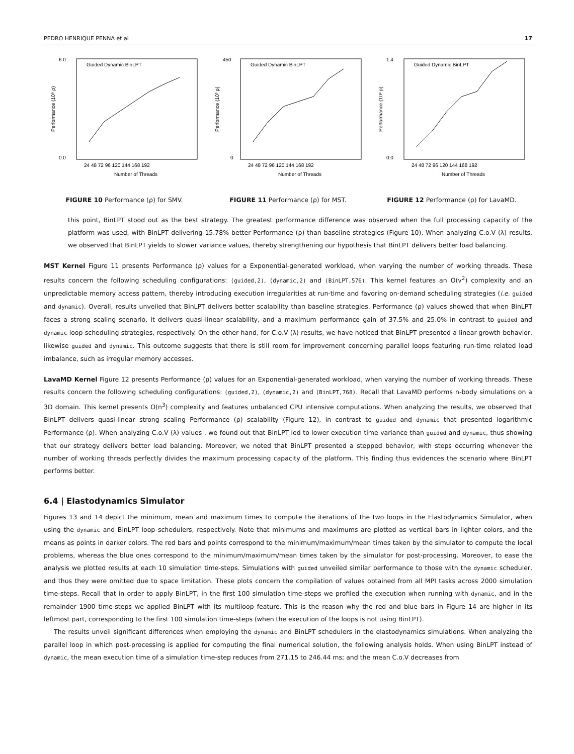PEDRO HENRIQUE PENNA et al 17
6.0
0.0
Performance (10⁹ ρ)
24 48 72 96 120 144 168 192
Number of Threads
Guided Dynamic BinLPT
FIGURE 10 Performance (ρ) for SMV.
450
0
Performance (10³ ρ)
24 48 72 96 120 144 168 192
Number of Threads
Guided Dynamic BinLPT
FIGURE 11 Performance (ρ) for MST.
1.4
0.0
Performance (10³ ρ)
24 48 72 96 120 144 168 192
Number of Threads
Guided Dynamic BinLPT
FIGURE 12 Performance (ρ) for LavaMD.
this point, BinLPT stood out as the best strategy. The greatest performance difference was observed when the full processing capacity of the platform was used, with BinLPT delivering 15.78% better Performance (ρ) than baseline strategies (Figure 10). When analyzing C.o.V (λ) results, we observed that BinLPT yields to slower variance values, thereby strengthening our hypothesis that BinLPT delivers better load balancing.
MST Kernel Figure 11 presents Performance (ρ) values for a Exponential-generated workload, when varying the number of working threads. These results concern the following scheduling configurations: (guided,2), (dynamic,2) and (BinLPT,576). This kernel features an O(v<sup>2</sup>) complexity and an unpredictable memory access pattern, thereby introducing execution irregularities at run-time and favoring on-demand scheduling strategies (i.e. guided and dynamic). Overall, results unveiled that BinLPT delivers better scalability than baseline strategies. Performance (ρ) values showed that when BinLPT faces a strong scaling scenario, it delivers quasi-linear scalability, and a maximum performance gain of 37.5% and 25.0% in contrast to guided and dynamic loop scheduling strategies, respectively. On the other hand, for C.o.V (λ) results, we have noticed that BinLPT presented a linear-growth behavior, likewise guided and dynamic. This outcome suggests that there is still room for improvement concerning parallel loops featuring run-time related load imbalance, such as irregular memory accesses.
LavaMD Kernel Figure 12 presents Performance (ρ) values for an Exponential-generated workload, when varying the number of working threads. These results concern the following scheduling configurations: (guided,2), (dynamic,2) and (BinLPT,768). Recall that LavaMD performs n-body simulations on a 3D domain. This kernel presents O(n<sup>3</sup>) complexity and features unbalanced CPU intensive computations. When analyzing the results, we observed that BinLPT delivers quasi-linear strong scaling Performance (ρ) scalability (Figure 12), in contrast to guided and dynamic that presented logarithmic Performance (ρ). When analyzing C.o.V (λ) values , we found out that BinLPT led to lower execution time variance than guided and dynamic, thus showing that our strategy delivers better load balancing. Moreover, we noted that BinLPT presented a stepped behavior, with steps occurring whenever the number of working threads perfectly divides the maximum processing capacity of the platform. This finding thus evidences the scenario where BinLPT performs better.
6.4 | Elastodynamics Simulator
Figures 13 and 14 depict the minimum, mean and maximum times to compute the iterations of the two loops in the Elastodynamics Simulator, when using the dynamic and BinLPT loop schedulers, respectively. Note that minimums and maximums are plotted as vertical bars in lighter colors, and the means as points in darker colors. The red bars and points correspond to the minimum/maximum/mean times taken by the simulator to compute the local problems, whereas the blue ones correspond to the minimum/maximum/mean times taken by the simulator for post-processing. Moreover, to ease the analysis we plotted results at each 10 simulation time-steps. Simulations with guided unveiled similar performance to those with the dynamic scheduler, and thus they were omitted due to space limitation. These plots concern the compilation of values obtained from all MPI tasks across 2000 simulation time-steps. Recall that in order to apply BinLPT, in the first 100 simulation time-steps we profiled the execution when running with dynamic, and in the remainder 1900 time-steps we applied BinLPT with its multiloop feature. This is the reason why the red and blue bars in Figure 14 are higher in its leftmost part, corresponding to the first 100 simulation time-steps (when the execution of the loops is not using BinLPT).
The results unveil significant differences when employing the dynamic and BinLPT schedulers in the elastodynamics simulations. When analyzing the parallel loop in which post-processing is applied for computing the final numerical solution, the following analysis holds. When using BinLPT instead of dynamic, the mean execution time of a simulation time-step reduces from 271.15 to 246.44 ms; and the mean C.o.V decreases from